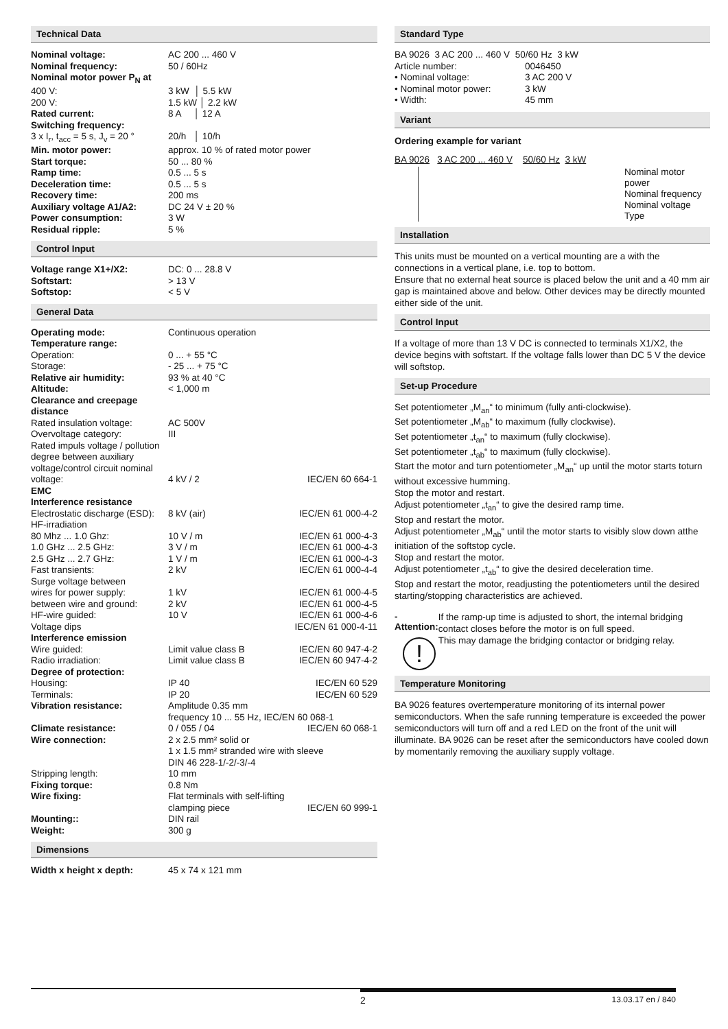Technical Data
| Nominal voltage: | AC 200 ... 460 V |
| Nominal frequency: | 50 / 60Hz |
| Nominal motor power P<sub>N</sub> at | |
| 400 V: | 3 kW │ 5.5 kW |
| 200 V: | 1.5 kW │ 2.2 kW |
| Rated current: | 8 A │ 12 A |
| Switching frequency: | |
| 3 x I<sub>r</sub>, t<sub>acc</sub> = 5 s, J<sub>v</sub> = 20 ° | 20/h │ 10/h |
| Min. motor power: | approx. 10 % of rated motor power |
| Start torque: | 50 ... 80 % |
| Ramp time: | 0.5 ... 5 s |
| Deceleration time: | 0.5 ... 5 s |
| Recovery time: | 200 ms |
| Auxiliary voltage A1/A2: | DC 24 V ± 20 % |
| Power consumption: | 3 W |
| Residual ripple: | 5 % |
Control Input
| Voltage range X1+/X2: | DC: 0 ... 28.8 V |
| Softstart: | > 13 V |
| Softstop: | < 5 V |
General Data
| Operating mode: | Continuous operation | |
| Temperature range: | | |
| Operation: | 0 ... + 55 °C | |
| Storage: | - 25 ... + 75 °C | |
| Relative air humidity: | 93 % at 40 °C | |
| Altitude: | < 1,000 m | |
| Clearance and creepage distance | | |
| Rated insulation voltage: | AC 500V | |
| Overvoltage category: | III | |
| Rated impuls voltage / pollution degree between auxiliary voltage/control circuit nominal voltage: | 4 kV / 2 | IEC/EN 60 664-1 |
| EMC | | |
| Interference resistance | | |
| Electrostatic discharge (ESD): | 8 kV (air) | IEC/EN 61 000-4-2 |
| HF-irradiation | | |
| 80 Mhz ... 1.0 Ghz: | 10 V / m | IEC/EN 61 000-4-3 |
| 1.0 GHz ... 2.5 GHz: | 3 V / m | IEC/EN 61 000-4-3 |
| 2.5 GHz ... 2.7 GHz: | 1 V / m | IEC/EN 61 000-4-3 |
| Fast transients: | 2 kV | IEC/EN 61 000-4-4 |
| Surge voltage between | | |
| wires for power supply: | 1 kV | IEC/EN 61 000-4-5 |
| between wire and ground: | 2 kV | IEC/EN 61 000-4-5 |
| HF-wire guided: | 10 V | IEC/EN 61 000-4-6 |
| Voltage dips | | IEC/EN 61 000-4-11 |
| Interference emission | | |
| Wire guided: | Limit value class B | IEC/EN 60 947-4-2 |
| Radio irradiation: | Limit value class B | IEC/EN 60 947-4-2 |
| Degree of protection: | | |
| Housing: | IP 40 | IEC/EN 60 529 |
| Terminals: | IP 20 | IEC/EN 60 529 |
| Vibration resistance: | Amplitude 0.35 mm frequency 10 ... 55 Hz, IEC/EN 60 068-1 | |
| Climate resistance: | 0 / 055 / 04 | IEC/EN 60 068-1 |
| Wire connection: | 2 x 2.5 mm² solid or 1 x 1.5 mm² stranded wire with sleeve DIN 46 228-1/-2/-3/-4 | |
| Stripping length: | 10 mm | |
| Fixing torque: | 0.8 Nm | |
| Wire fixing: | Flat terminals with self-lifting clamping piece | IEC/EN 60 999-1 |
| Mounting:: | DIN rail | |
| Weight: | 300 g | |
Dimensions
| Width x height x depth: | 45 x 74 x 121 mm |
Standard Type
| BA 9026 3 AC 200 ... 460 V 50/60 Hz 3 kW | |
| Article number: | 0046450 |
| • Nominal voltage: | 3 AC 200 V |
| • Nominal motor power: | 3 kW |
| • Width: | 45 mm |
Variant
Ordering example for variant
BA 9026 3 AC 200 ... 460 V 50/60 Hz 3 kW
Nominal motor power
Nominal frequency
Nominal voltage
Type
Installation
This units must be mounted on a vertical mounting are a with the connections in a vertical plane, i.e. top to bottom.
Ensure that no external heat source is placed below the unit and a 40 mm air gap is maintained above and below. Other devices may be directly mounted either side of the unit.
Control Input
If a voltage of more than 13 V DC is connected to terminals X1/X2, the device begins with softstart. If the voltage falls lower than DC 5 V the device will softstop.
Set-up Procedure
Set potentiometer „M<sub>an</sub>“ to minimum (fully anti-clockwise).
Set potentiometer „M<sub>ab</sub>“ to maximum (fully clockwise).
Set potentiometer „t<sub>an</sub>“ to maximum (fully clockwise).
Set potentiometer „t<sub>ab</sub>“ to maximum (fully clockwise).
Start the motor and turn potentiometer „M<sub>an</sub>“ up until the motor starts toturn without excessive humming.
Stop the motor and restart.
Adjust potentiometer „t<sub>an</sub>“ to give the desired ramp time.
Stop and restart the motor.
Adjust potentiometer „M<sub>ab</sub>“ until the motor starts to visibly slow down atthe initiation of the softstop cycle.
Stop and restart the motor.
Adjust potentiometer „t<sub>ab</sub>“ to give the desired deceleration time.
Stop and restart the motor, readjusting the potentiometers until the desired starting/stopping characteristics are achieved.
- Attention:
!
If the ramp-up time is adjusted to short, the internal bridging contact closes before the motor is on full speed.
This may damage the bridging contactor or bridging relay.
Temperature Monitoring
BA 9026 features overtemperature monitoring of its internal power semiconductors. When the safe running temperature is exceeded the power semiconductors will turn off and a red LED on the front of the unit will illuminate. BA 9026 can be reset after the semiconductors have cooled down by momentarily removing the auxiliary supply voltage.
2 13.03.17 en / 840